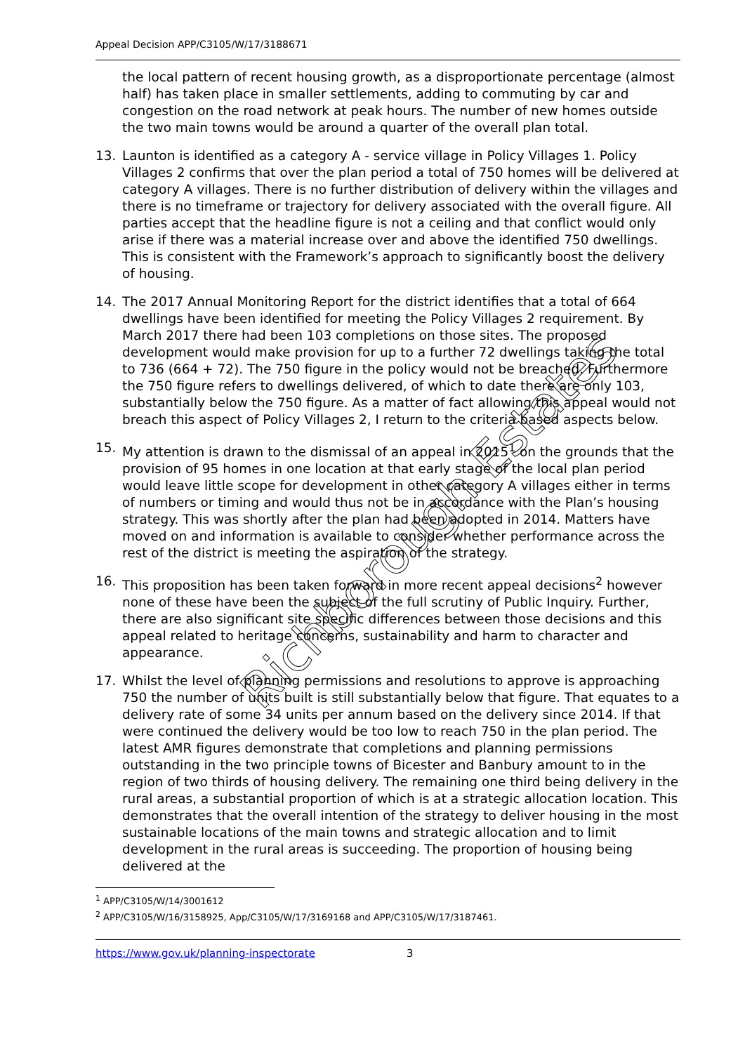Appeal Decision APP/C3105/W/17/3188671
the local pattern of recent housing growth, as a disproportionate percentage (almost half) has taken place in smaller settlements, adding to commuting by car and congestion on the road network at peak hours. The number of new homes outside the two main towns would be around a quarter of the overall plan total.
13. Launton is identified as a category A - service village in Policy Villages 1. Policy Villages 2 confirms that over the plan period a total of 750 homes will be delivered at category A villages. There is no further distribution of delivery within the villages and there is no timeframe or trajectory for delivery associated with the overall figure. All parties accept that the headline figure is not a ceiling and that conflict would only arise if there was a material increase over and above the identified 750 dwellings. This is consistent with the Framework’s approach to significantly boost the delivery of housing.
14. The 2017 Annual Monitoring Report for the district identifies that a total of 664 dwellings have been identified for meeting the Policy Villages 2 requirement. By March 2017 there had been 103 completions on those sites. The proposed development would make provision for up to a further 72 dwellings taking the total to 736 (664 + 72). The 750 figure in the policy would not be breached. Furthermore the 750 figure refers to dwellings delivered, of which to date there are only 103, substantially below the 750 figure. As a matter of fact allowing this appeal would not breach this aspect of Policy Villages 2, I return to the criteria based aspects below.
15. My attention is drawn to the dismissal of an appeal in 2015<sup>1</sup> on the grounds that the provision of 95 homes in one location at that early stage of the local plan period would leave little scope for development in other category A villages either in terms of numbers or timing and would thus not be in accordance with the Plan’s housing strategy. This was shortly after the plan had been adopted in 2014. Matters have moved on and information is available to consider whether performance across the rest of the district is meeting the aspiration of the strategy.
16. This proposition has been taken forward in more recent appeal decisions<sup>2</sup> however none of these have been the subject of the full scrutiny of Public Inquiry. Further, there are also significant site specific differences between those decisions and this appeal related to heritage concerns, sustainability and harm to character and appearance.
17. Whilst the level of planning permissions and resolutions to approve is approaching 750 the number of units built is still substantially below that figure. That equates to a delivery rate of some 34 units per annum based on the delivery since 2014. If that were continued the delivery would be too low to reach 750 in the plan period. The latest AMR figures demonstrate that completions and planning permissions outstanding in the two principle towns of Bicester and Banbury amount to in the region of two thirds of housing delivery. The remaining one third being delivery in the rural areas, a substantial proportion of which is at a strategic allocation location. This demonstrates that the overall intention of the strategy to deliver housing in the most sustainable locations of the main towns and strategic allocation and to limit development in the rural areas is succeeding. The proportion of housing being delivered at the
<sup>1</sup> APP/C3105/W/14/3001612
<sup>2</sup> APP/C3105/W/16/3158925, App/C3105/W/17/3169168 and APP/C3105/W/17/3187461.
https://www.gov.uk/planning-inspectorate 3
Richborough Estates